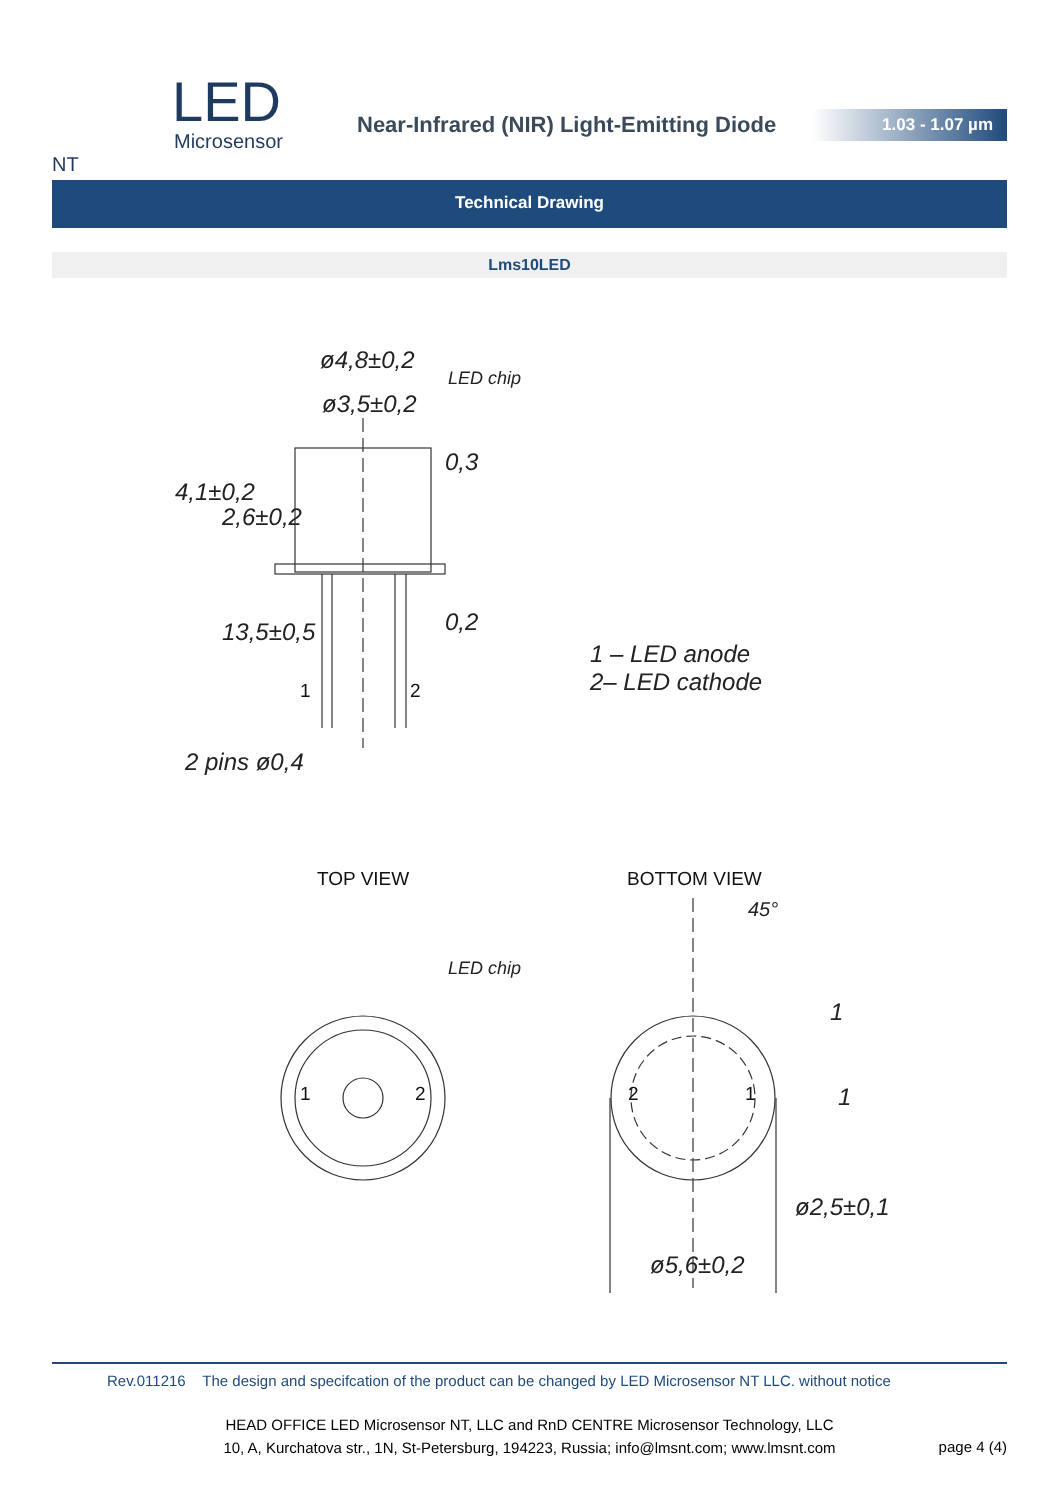LED
Microsensor NT
Near-Infrared (NIR) Light-Emitting Diode
1.03 - 1.07 µm
Technical Drawing
Lms10LED
ø4,8±0,2
LED chip
ø3,5±0,2
0,3
4,1±0,2
2,6±0,2
0,2
13,5±0,5
1 2
1 – LED anode
2– LED cathode
2 pins ø0,4
TOP VIEW BOTTOM VIEW
45°
LED chip
1 2 2 1
1
1
ø2,5±0,1
ø5,6±0,2
Rev.011216 The design and specifcation of the product can be changed by LED Microsensor NT LLC. without notice
HEAD OFFICE LED Microsensor NT, LLC and RnD CENTRE Microsensor Technology, LLC
10, A, Kurchatova str., 1N, St-Petersburg, 194223, Russia; info@lmsnt.com; www.lmsnt.com
page 4 (4)